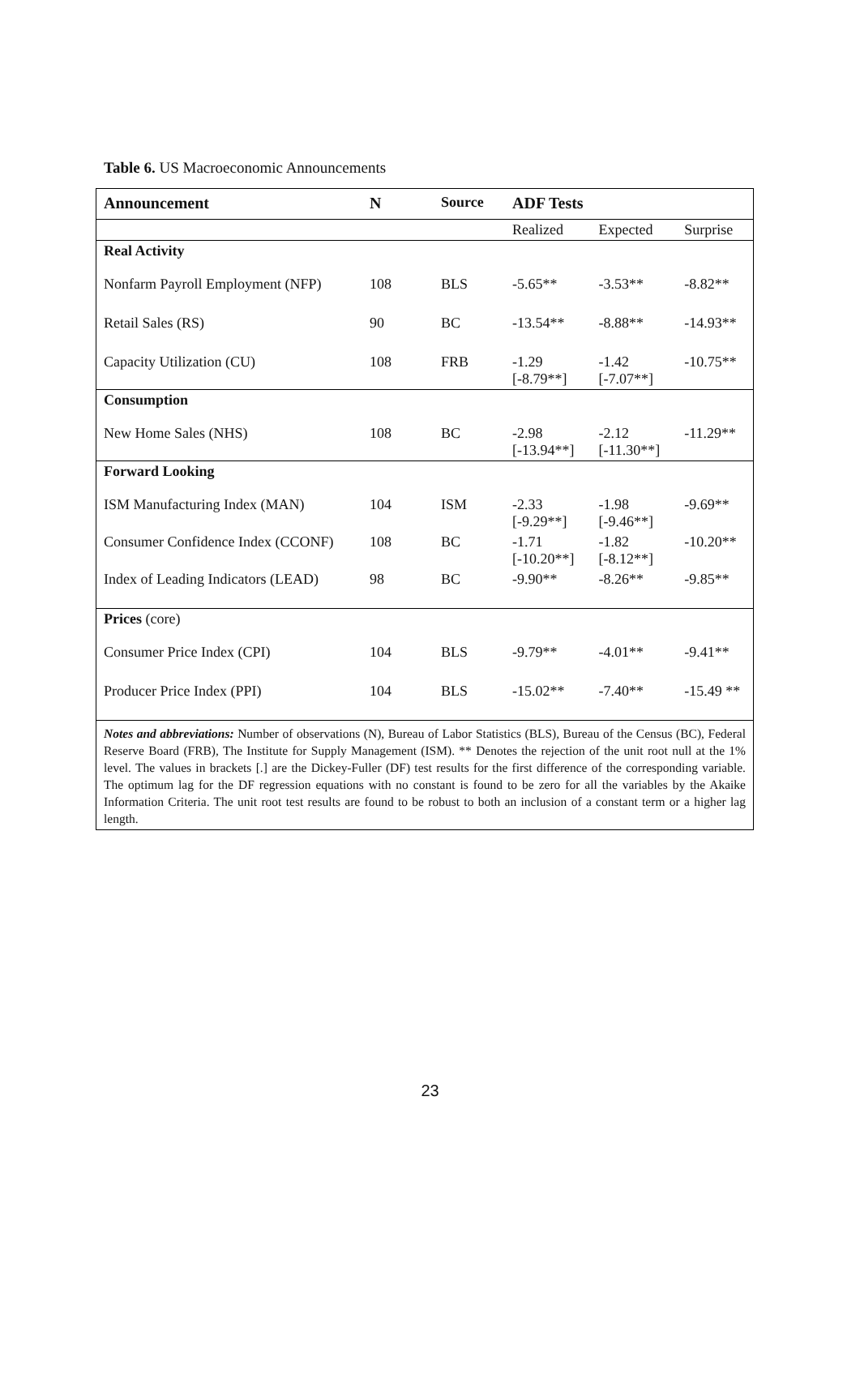Table 6. US Macroeconomic Announcements
| Announcement | N | Source | ADF Tests | | |
| --- | --- | --- | --- | --- | --- |
| | | | Realized | Expected | Surprise |
| Real Activity | | | | | |
| Nonfarm Payroll Employment (NFP) | 108 | BLS | -5.65** | -3.53** | -8.82** |
| Retail Sales (RS) | 90 | BC | -13.54** | -8.88** | -14.93** |
| Capacity Utilization (CU) | 108 | FRB | -1.29 [-8.79**] | -1.42 [-7.07**] | -10.75** |
| Consumption | | | | | |
| New Home Sales (NHS) | 108 | BC | -2.98 [-13.94**] | -2.12 [-11.30**] | -11.29** |
| Forward Looking | | | | | |
| ISM Manufacturing Index (MAN) | 104 | ISM | -2.33 [-9.29**] | -1.98 [-9.46**] | -9.69** |
| Consumer Confidence Index (CCONF) | 108 | BC | -1.71 [-10.20**] | -1.82 [-8.12**] | -10.20** |
| Index of Leading Indicators (LEAD) | 98 | BC | -9.90** | -8.26** | -9.85** |
| Prices (core) | | | | | |
| Consumer Price Index (CPI) | 104 | BLS | -9.79** | -4.01** | -9.41** |
| Producer Price Index (PPI) | 104 | BLS | -15.02** | -7.40** | -15.49 ** |
| Notes and abbreviations: Number of observations (N), Bureau of Labor Statistics (BLS), Bureau of the Census (BC), Federal Reserve Board (FRB), The Institute for Supply Management (ISM). ** Denotes the rejection of the unit root null at the 1% level. The values in brackets [.] are the Dickey-Fuller (DF) test results for the first difference of the corresponding variable. The optimum lag for the DF regression equations with no constant is found to be zero for all the variables by the Akaike Information Criteria. The unit root test results are found to be robust to both an inclusion of a constant term or a higher lag length. | | | | | |
23